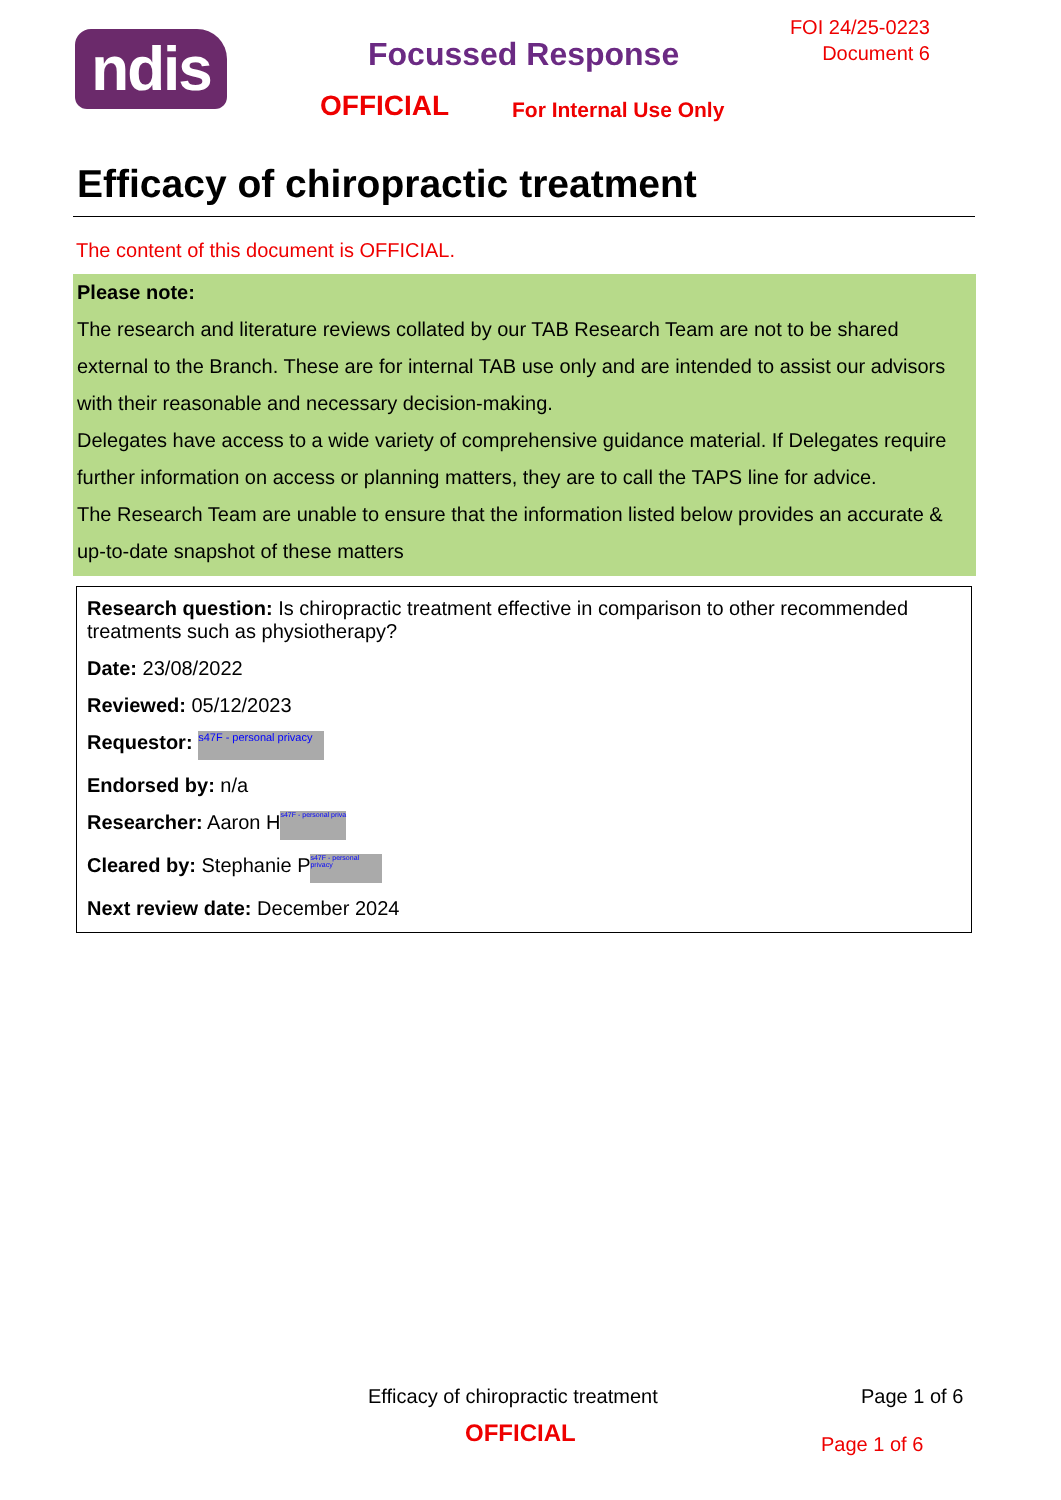ndis Focussed Response
FOI 24/25-0223
Document 6
OFFICIAL For Internal Use Only
Efficacy of chiropractic treatment
The content of this document is OFFICIAL.
Please note:
The research and literature reviews collated by our TAB Research Team are not to be shared external to the Branch. These are for internal TAB use only and are intended to assist our advisors with their reasonable and necessary decision-making.
Delegates have access to a wide variety of comprehensive guidance material. If Delegates require further information on access or planning matters, they are to call the TAPS line for advice.
The Research Team are unable to ensure that the information listed below provides an accurate & up-to-date snapshot of these matters
Research question: Is chiropractic treatment effective in comparison to other recommended treatments such as physiotherapy?
Date: 23/08/2022
Reviewed: 05/12/2023
Requestor: s47F - personal privacy
Endorsed by: n/a
Researcher: Aaron H s47F - personal priva
Cleared by: Stephanie P s47F - personal privacy
Next review date: December 2024
Efficacy of chiropractic treatment
Page 1 of 6
OFFICIAL Page 1 of 6